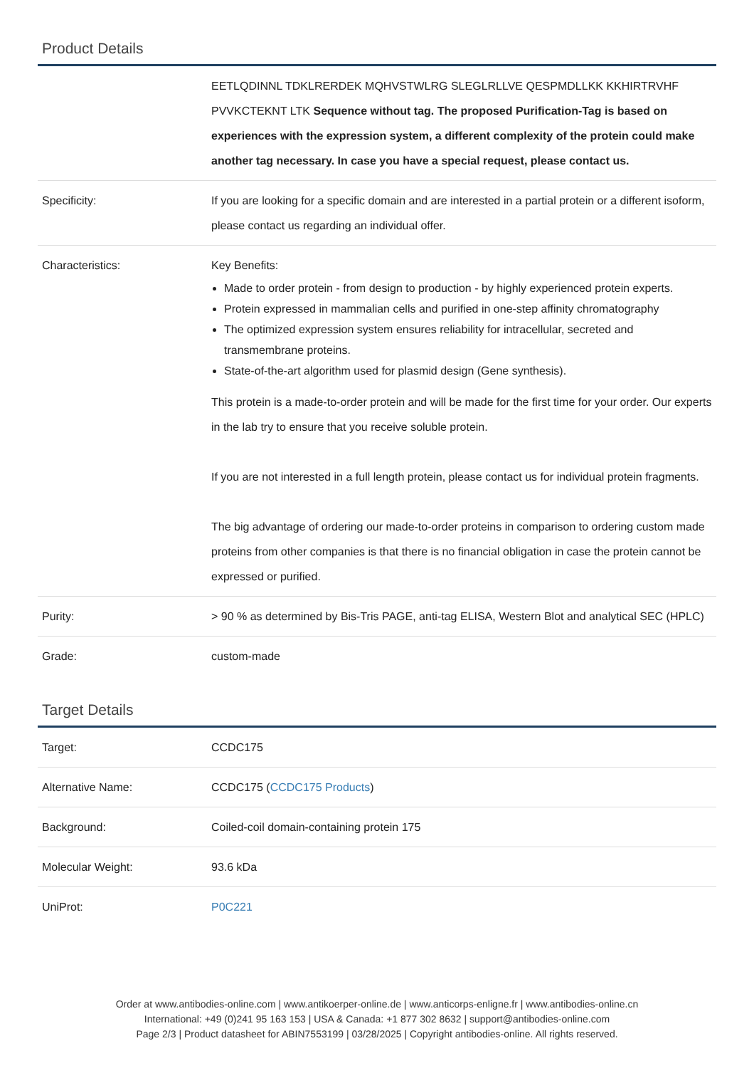Product Details
| | EETLQDINNL TDKLRERDEK MQHVSTWLRG SLEGLRLLVE QESPMDLLKK KKHIRTRVHF PVVKCTEKNT LTK Sequence without tag. The proposed Purification-Tag is based on experiences with the expression system, a different complexity of the protein could make another tag necessary. In case you have a special request, please contact us. |
| Specificity: | If you are looking for a specific domain and are interested in a partial protein or a different isoform, please contact us regarding an individual offer. |
| Characteristics: | Key Benefits: Made to order protein - from design to production - by highly experienced protein experts. Protein expressed in mammalian cells and purified in one-step affinity chromatography The optimized expression system ensures reliability for intracellular, secreted and transmembrane proteins. State-of-the-art algorithm used for plasmid design (Gene synthesis). This protein is a made-to-order protein and will be made for the first time for your order. Our experts in the lab try to ensure that you receive soluble protein. If you are not interested in a full length protein, please contact us for individual protein fragments. The big advantage of ordering our made-to-order proteins in comparison to ordering custom made proteins from other companies is that there is no financial obligation in case the protein cannot be expressed or purified. |
| Purity: | > 90 % as determined by Bis-Tris PAGE, anti-tag ELISA, Western Blot and analytical SEC (HPLC) |
| Grade: | custom-made |
Target Details
| Target: | CCDC175 |
| Alternative Name: | CCDC175 ( CCDC175 Products ) |
| Background: | Coiled-coil domain-containing protein 175 |
| Molecular Weight: | 93.6 kDa |
| UniProt: | P0C221 |
Order at www.antibodies-online.com | www.antikoerper-online.de | www.anticorps-enligne.fr | www.antibodies-online.cn
International: +49 (0)241 95 163 153 | USA & Canada: +1 877 302 8632 | support@antibodies-online.com
Page 2/3 | Product datasheet for ABIN7553199 | 03/28/2025 | Copyright antibodies-online. All rights reserved.